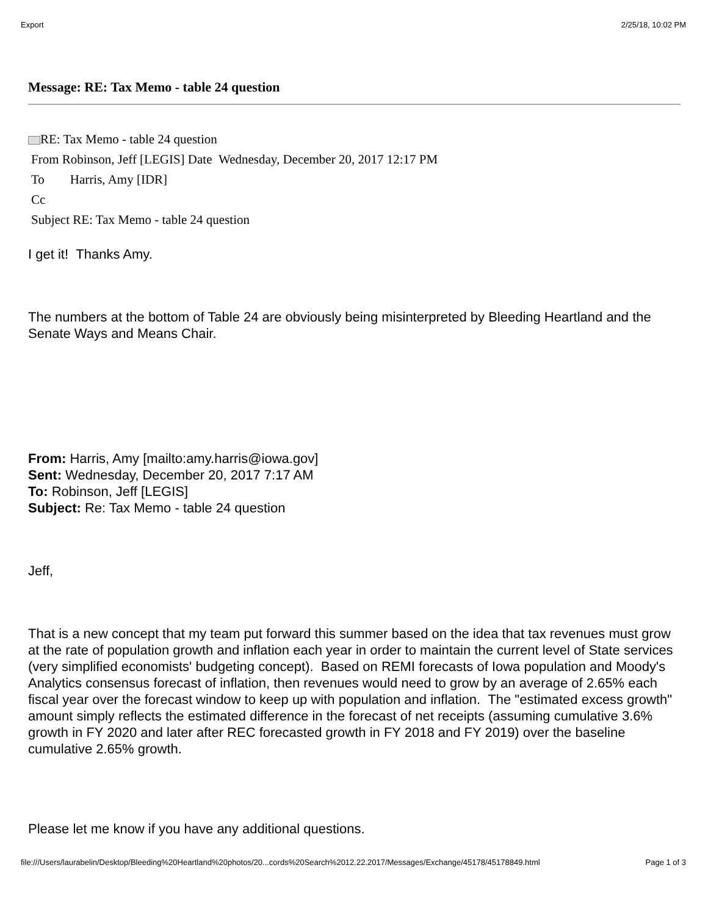Export 2/25/18, 10:02 PM
Message: RE: Tax Memo - table 24 question
RE: Tax Memo - table 24 question
From Robinson, Jeff [LEGIS] Date Wednesday, December 20, 2017 12:17 PM
To Harris, Amy [IDR]
Cc
Subject RE: Tax Memo - table 24 question
I get it! Thanks Amy.
The numbers at the bottom of Table 24 are obviously being misinterpreted by Bleeding Heartland and the Senate Ways and Means Chair.
From: Harris, Amy [mailto:amy.harris@iowa.gov]
Sent: Wednesday, December 20, 2017 7:17 AM
To: Robinson, Jeff [LEGIS]
Subject: Re: Tax Memo - table 24 question
Jeff,
That is a new concept that my team put forward this summer based on the idea that tax revenues must grow at the rate of population growth and inflation each year in order to maintain the current level of State services (very simplified economists' budgeting concept). Based on REMI forecasts of Iowa population and Moody's Analytics consensus forecast of inflation, then revenues would need to grow by an average of 2.65% each fiscal year over the forecast window to keep up with population and inflation. The "estimated excess growth" amount simply reflects the estimated difference in the forecast of net receipts (assuming cumulative 3.6% growth in FY 2020 and later after REC forecasted growth in FY 2018 and FY 2019) over the baseline cumulative 2.65% growth.
Please let me know if you have any additional questions.
file:///Users/laurabelin/Desktop/Bleeding%20Heartland%20photos/20...cords%20Search%2012.22.2017/Messages/Exchange/45178/45178849.html Page 1 of 3